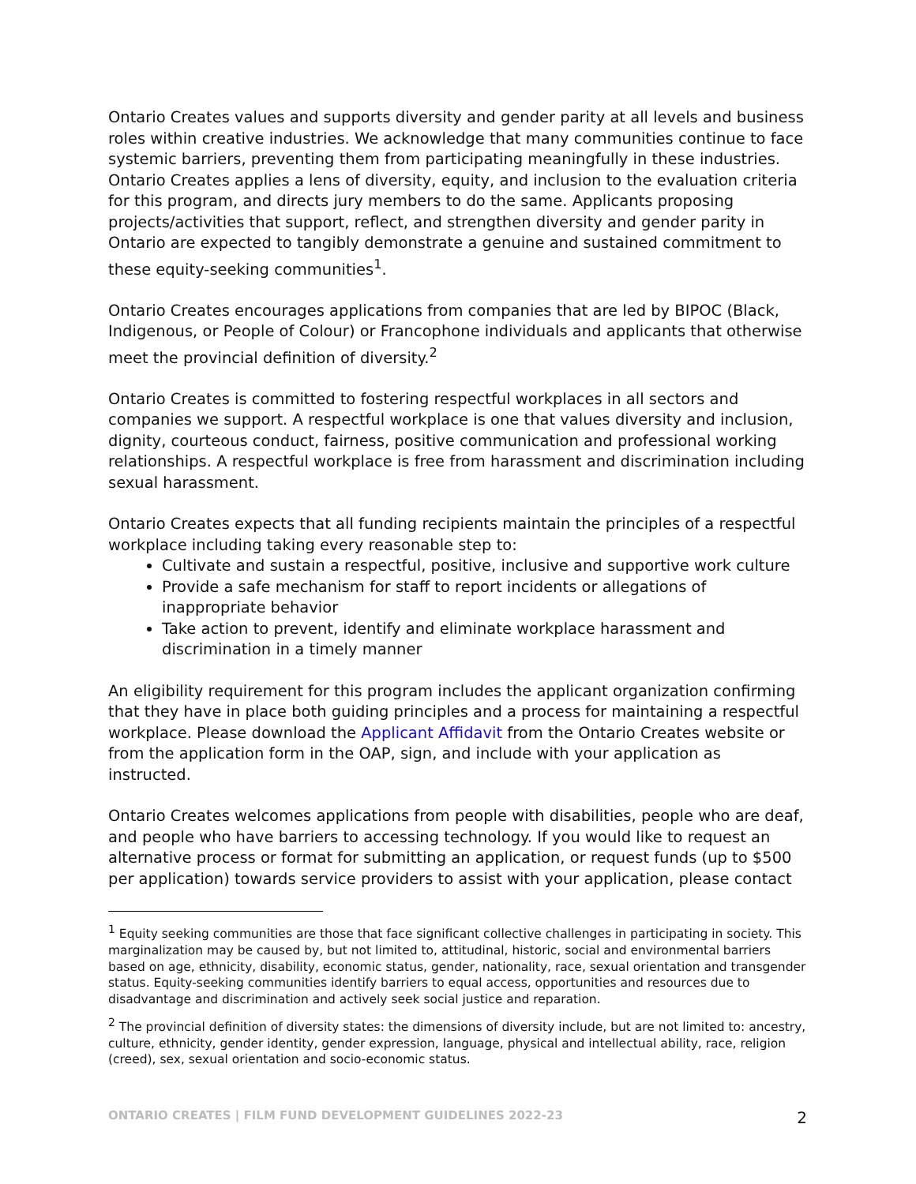Ontario Creates values and supports diversity and gender parity at all levels and business roles within creative industries. We acknowledge that many communities continue to face systemic barriers, preventing them from participating meaningfully in these industries. Ontario Creates applies a lens of diversity, equity, and inclusion to the evaluation criteria for this program, and directs jury members to do the same. Applicants proposing projects/activities that support, reflect, and strengthen diversity and gender parity in Ontario are expected to tangibly demonstrate a genuine and sustained commitment to these equity-seeking communities<sup>1</sup>.
Ontario Creates encourages applications from companies that are led by BIPOC (Black, Indigenous, or People of Colour) or Francophone individuals and applicants that otherwise meet the provincial definition of diversity.<sup>2</sup>
Ontario Creates is committed to fostering respectful workplaces in all sectors and companies we support. A respectful workplace is one that values diversity and inclusion, dignity, courteous conduct, fairness, positive communication and professional working relationships. A respectful workplace is free from harassment and discrimination including sexual harassment.
Ontario Creates expects that all funding recipients maintain the principles of a respectful workplace including taking every reasonable step to:
Cultivate and sustain a respectful, positive, inclusive and supportive work culture
Provide a safe mechanism for staff to report incidents or allegations of inappropriate behavior
Take action to prevent, identify and eliminate workplace harassment and discrimination in a timely manner
An eligibility requirement for this program includes the applicant organization confirming that they have in place both guiding principles and a process for maintaining a respectful workplace. Please download the Applicant Affidavit from the Ontario Creates website or from the application form in the OAP, sign, and include with your application as instructed.
Ontario Creates welcomes applications from people with disabilities, people who are deaf, and people who have barriers to accessing technology. If you would like to request an alternative process or format for submitting an application, or request funds (up to $500 per application) towards service providers to assist with your application, please contact
<sup>1</sup> Equity seeking communities are those that face significant collective challenges in participating in society. This marginalization may be caused by, but not limited to, attitudinal, historic, social and environmental barriers based on age, ethnicity, disability, economic status, gender, nationality, race, sexual orientation and transgender status. Equity-seeking communities identify barriers to equal access, opportunities and resources due to disadvantage and discrimination and actively seek social justice and reparation.
<sup>2</sup> The provincial definition of diversity states: the dimensions of diversity include, but are not limited to: ancestry, culture, ethnicity, gender identity, gender expression, language, physical and intellectual ability, race, religion (creed), sex, sexual orientation and socio-economic status.
ONTARIO CREATES | FILM FUND DEVELOPMENT GUIDELINES 2022-23 2